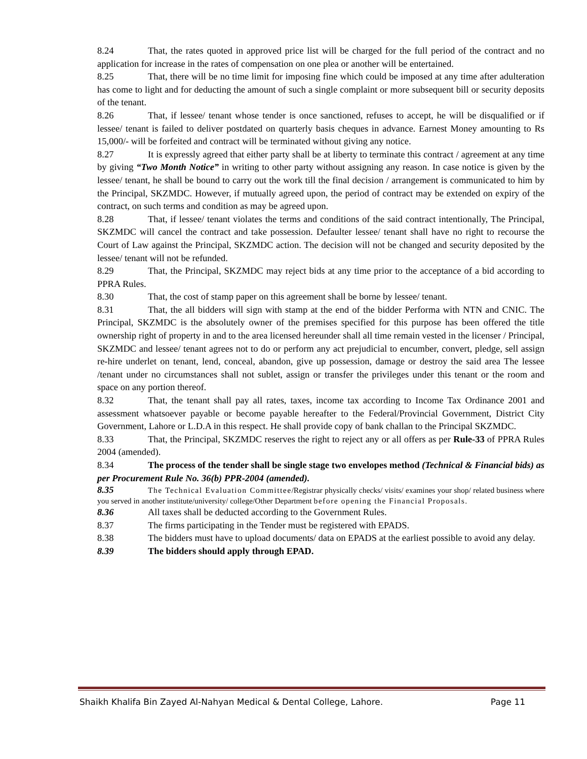8.24 That, the rates quoted in approved price list will be charged for the full period of the contract and no application for increase in the rates of compensation on one plea or another will be entertained.
8.25 That, there will be no time limit for imposing fine which could be imposed at any time after adulteration has come to light and for deducting the amount of such a single complaint or more subsequent bill or security deposits of the tenant.
8.26 That, if lessee/ tenant whose tender is once sanctioned, refuses to accept, he will be disqualified or if lessee/ tenant is failed to deliver postdated on quarterly basis cheques in advance. Earnest Money amounting to Rs 15,000/- will be forfeited and contract will be terminated without giving any notice.
8.27 It is expressly agreed that either party shall be at liberty to terminate this contract / agreement at any time by giving “Two Month Notice” in writing to other party without assigning any reason. In case notice is given by the lessee/ tenant, he shall be bound to carry out the work till the final decision / arrangement is communicated to him by the Principal, SKZMDC. However, if mutually agreed upon, the period of contract may be extended on expiry of the contract, on such terms and condition as may be agreed upon.
8.28 That, if lessee/ tenant violates the terms and conditions of the said contract intentionally, The Principal, SKZMDC will cancel the contract and take possession. Defaulter lessee/ tenant shall have no right to recourse the Court of Law against the Principal, SKZMDC action. The decision will not be changed and security deposited by the lessee/ tenant will not be refunded.
8.29 That, the Principal, SKZMDC may reject bids at any time prior to the acceptance of a bid according to PPRA Rules.
8.30 That, the cost of stamp paper on this agreement shall be borne by lessee/ tenant.
8.31 That, the all bidders will sign with stamp at the end of the bidder Performa with NTN and CNIC. The Principal, SKZMDC is the absolutely owner of the premises specified for this purpose has been offered the title ownership right of property in and to the area licensed hereunder shall all time remain vested in the licenser / Principal, SKZMDC and lessee/ tenant agrees not to do or perform any act prejudicial to encumber, convert, pledge, sell assign re-hire underlet on tenant, lend, conceal, abandon, give up possession, damage or destroy the said area The lessee /tenant under no circumstances shall not sublet, assign or transfer the privileges under this tenant or the room and space on any portion thereof.
8.32 That, the tenant shall pay all rates, taxes, income tax according to Income Tax Ordinance 2001 and assessment whatsoever payable or become payable hereafter to the Federal/Provincial Government, District City Government, Lahore or L.D.A in this respect. He shall provide copy of bank challan to the Principal SKZMDC.
8.33 That, the Principal, SKZMDC reserves the right to reject any or all offers as per Rule-33 of PPRA Rules 2004 (amended).
8.34 The process of the tender shall be single stage two envelopes method (Technical & Financial bids) as per Procurement Rule No. 36(b) PPR-2004 (amended).
8.35 The Technical Evaluation Committee/Registrar physically checks/ visits/ examines your shop/ related business where you served in another institute/university/ college/Other Department before opening the Financial Proposals.
8.36 All taxes shall be deducted according to the Government Rules.
8.37 The firms participating in the Tender must be registered with EPADS.
8.38 The bidders must have to upload documents/ data on EPADS at the earliest possible to avoid any delay.
8.39 The bidders should apply through EPAD.
Shaikh Khalifa Bin Zayed Al-Nahyan Medical & Dental College, Lahore. Page 11